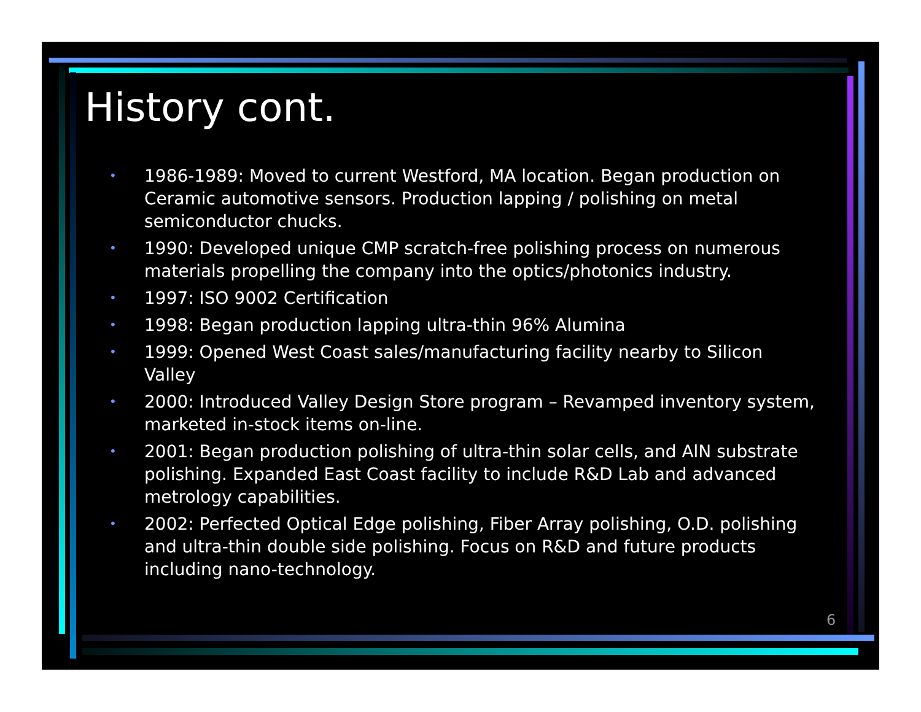History cont.
• 1986-1989: Moved to current Westford, MA location. Began production on Ceramic automotive sensors. Production lapping / polishing on metal semiconductor chucks.
• 1990: Developed unique CMP scratch-free polishing process on numerous materials propelling the company into the optics/photonics industry.
• 1997: ISO 9002 Certification
• 1998: Began production lapping ultra-thin 96% Alumina
• 1999: Opened West Coast sales/manufacturing facility nearby to Silicon Valley
• 2000: Introduced Valley Design Store program – Revamped inventory system, marketed in-stock items on-line.
• 2001: Began production polishing of ultra-thin solar cells, and AlN substrate polishing. Expanded East Coast facility to include R&D Lab and advanced metrology capabilities.
• 2002: Perfected Optical Edge polishing, Fiber Array polishing, O.D. polishing and ultra-thin double side polishing. Focus on R&D and future products including nano-technology.
6